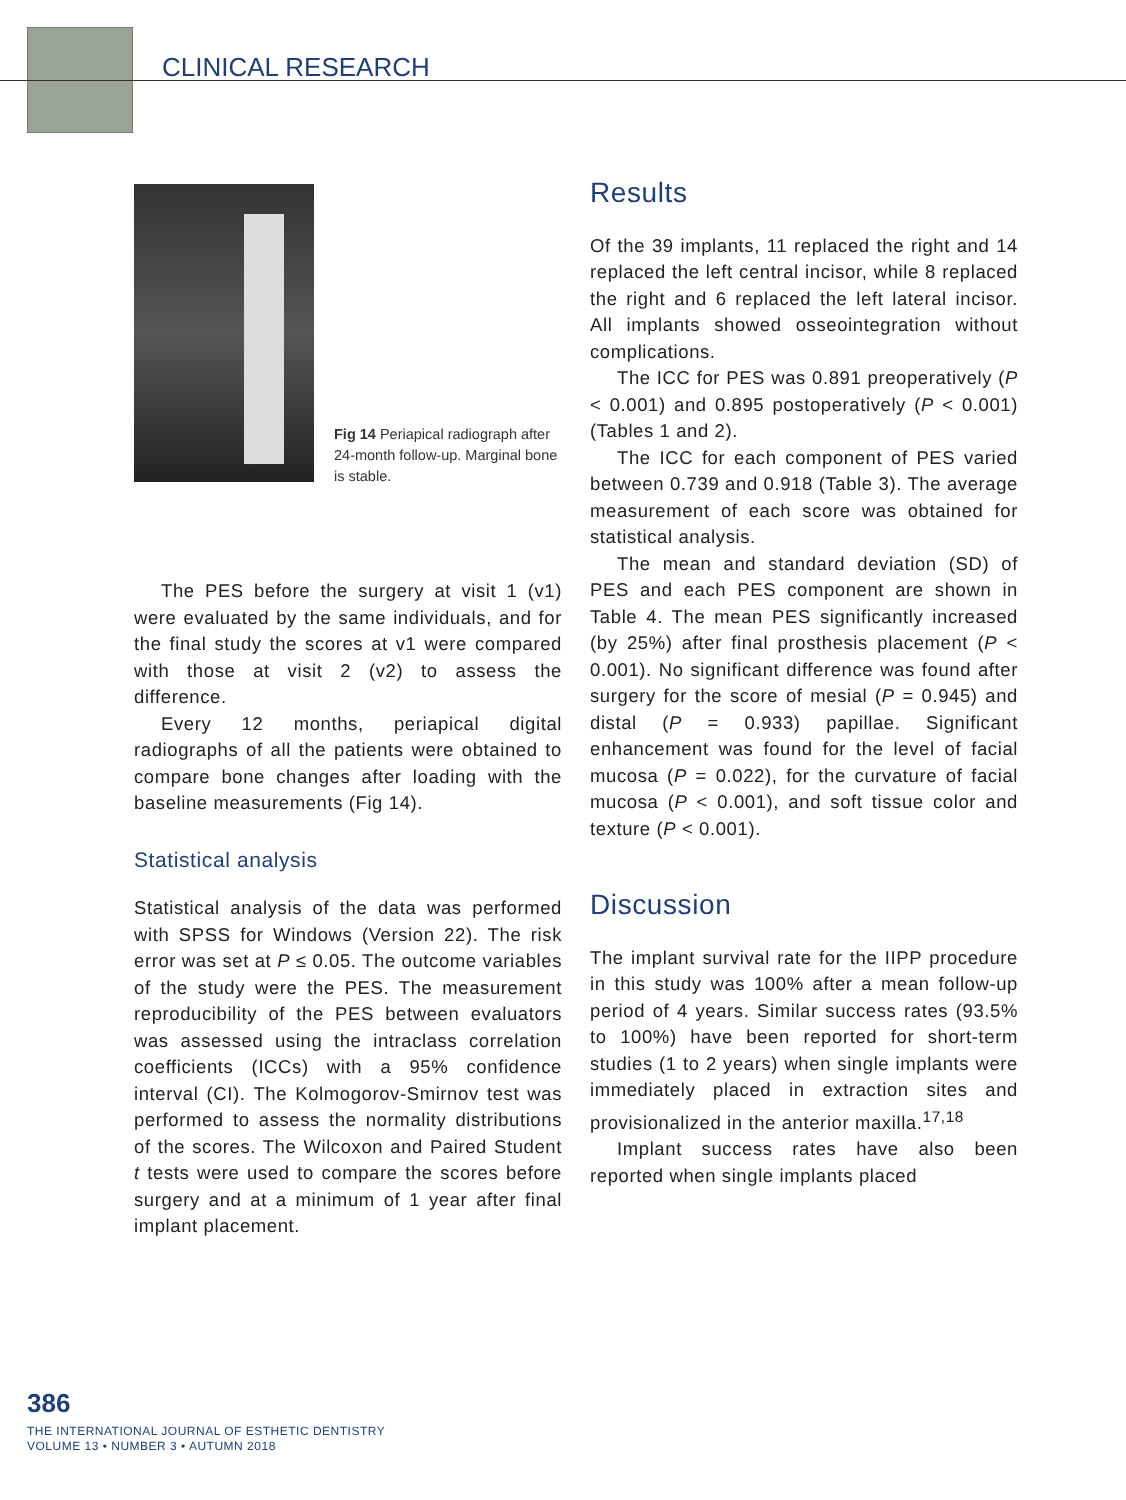CLINICAL RESEARCH
Fig 14 Periapical radiograph after 24-month follow-up. Marginal bone is stable.
The PES before the surgery at visit 1 (v1) were evaluated by the same individuals, and for the final study the scores at v1 were compared with those at visit 2 (v2) to assess the difference.
Every 12 months, periapical digital radiographs of all the patients were obtained to compare bone changes after loading with the baseline measurements (Fig 14).
Statistical analysis
Statistical analysis of the data was performed with SPSS for Windows (Version 22). The risk error was set at P ≤ 0.05. The outcome variables of the study were the PES. The measurement reproducibility of the PES between evaluators was assessed using the intraclass correlation coefficients (ICCs) with a 95% confidence interval (CI). The Kolmogorov-Smirnov test was performed to assess the normality distributions of the scores. The Wilcoxon and Paired Student t tests were used to compare the scores before surgery and at a minimum of 1 year after final implant placement.
Results
Of the 39 implants, 11 replaced the right and 14 replaced the left central incisor, while 8 replaced the right and 6 replaced the left lateral incisor. All implants showed osseointegration without complications.
The ICC for PES was 0.891 preoperatively (P < 0.001) and 0.895 postoperatively (P < 0.001) (Tables 1 and 2).
The ICC for each component of PES varied between 0.739 and 0.918 (Table 3). The average measurement of each score was obtained for statistical analysis.
The mean and standard deviation (SD) of PES and each PES component are shown in Table 4. The mean PES significantly increased (by 25%) after final prosthesis placement (P < 0.001). No significant difference was found after surgery for the score of mesial (P = 0.945) and distal (P = 0.933) papillae. Significant enhancement was found for the level of facial mucosa (P = 0.022), for the curvature of facial mucosa (P < 0.001), and soft tissue color and texture (P < 0.001).
Discussion
The implant survival rate for the IIPP procedure in this study was 100% after a mean follow-up period of 4 years. Similar success rates (93.5% to 100%) have been reported for short-term studies (1 to 2 years) when single implants were immediately placed in extraction sites and provisionalized in the anterior maxilla.<sup>17,18</sup>
Implant success rates have also been reported when single implants placed
386
THE INTERNATIONAL JOURNAL OF ESTHETIC DENTISTRY
VOLUME 13 • NUMBER 3 • AUTUMN 2018